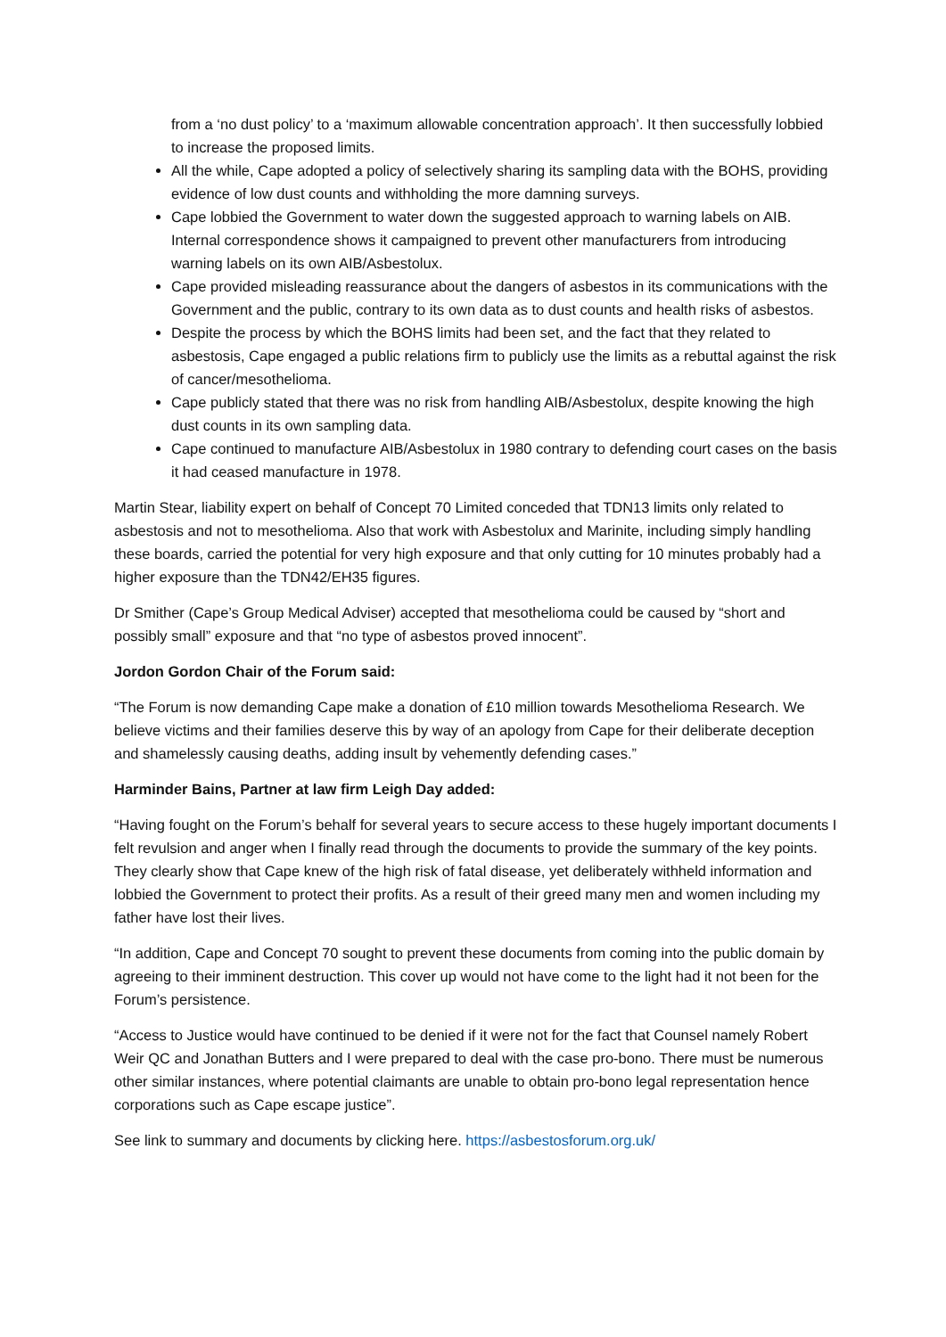from a ‘no dust policy’ to a ‘maximum allowable concentration approach’. It then successfully lobbied to increase the proposed limits.
All the while, Cape adopted a policy of selectively sharing its sampling data with the BOHS, providing evidence of low dust counts and withholding the more damning surveys.
Cape lobbied the Government to water down the suggested approach to warning labels on AIB. Internal correspondence shows it campaigned to prevent other manufacturers from introducing warning labels on its own AIB/Asbestolux.
Cape provided misleading reassurance about the dangers of asbestos in its communications with the Government and the public, contrary to its own data as to dust counts and health risks of asbestos.
Despite the process by which the BOHS limits had been set, and the fact that they related to asbestosis, Cape engaged a public relations firm to publicly use the limits as a rebuttal against the risk of cancer/mesothelioma.
Cape publicly stated that there was no risk from handling AIB/Asbestolux, despite knowing the high dust counts in its own sampling data.
Cape continued to manufacture AIB/Asbestolux in 1980 contrary to defending court cases on the basis it had ceased manufacture in 1978.
Martin Stear, liability expert on behalf of Concept 70 Limited conceded that TDN13 limits only related to asbestosis and not to mesothelioma. Also that work with Asbestolux and Marinite, including simply handling these boards, carried the potential for very high exposure and that only cutting for 10 minutes probably had a higher exposure than the TDN42/EH35 figures.
Dr Smither (Cape’s Group Medical Adviser) accepted that mesothelioma could be caused by “short and possibly small” exposure and that “no type of asbestos proved innocent”.
Jordon Gordon Chair of the Forum said:
“The Forum is now demanding Cape make a donation of £10 million towards Mesothelioma Research. We believe victims and their families deserve this by way of an apology from Cape for their deliberate deception and shamelessly causing deaths, adding insult by vehemently defending cases.”
Harminder Bains, Partner at law firm Leigh Day added:
“Having fought on the Forum’s behalf for several years to secure access to these hugely important documents I felt revulsion and anger when I finally read through the documents to provide the summary of the key points. They clearly show that Cape knew of the high risk of fatal disease, yet deliberately withheld information and lobbied the Government to protect their profits. As a result of their greed many men and women including my father have lost their lives.
“In addition, Cape and Concept 70 sought to prevent these documents from coming into the public domain by agreeing to their imminent destruction. This cover up would not have come to the light had it not been for the Forum’s persistence.
“Access to Justice would have continued to be denied if it were not for the fact that Counsel namely Robert Weir QC and Jonathan Butters and I were prepared to deal with the case pro-bono. There must be numerous other similar instances, where potential claimants are unable to obtain pro-bono legal representation hence corporations such as Cape escape justice”.
See link to summary and documents by clicking here. https://asbestosforum.org.uk/